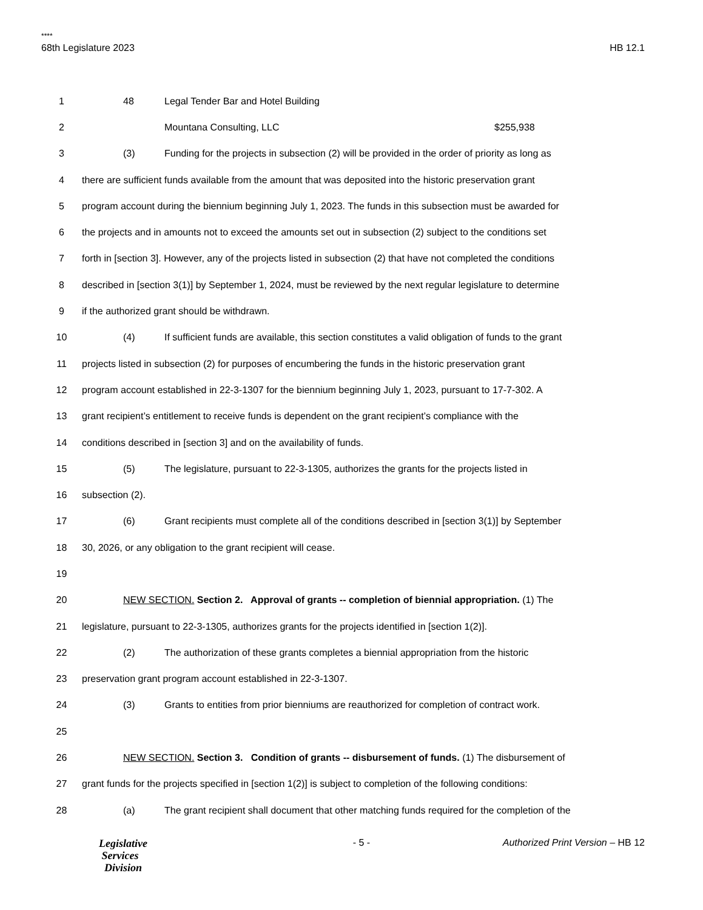****
68th Legislature 2023 HB 12.1
1 48 Legal Tender Bar and Hotel Building
2 Mountana Consulting, LLC $255,938
3 (3) Funding for the projects in subsection (2) will be provided in the order of priority as long as
4 there are sufficient funds available from the amount that was deposited into the historic preservation grant
5 program account during the biennium beginning July 1, 2023. The funds in this subsection must be awarded for
6 the projects and in amounts not to exceed the amounts set out in subsection (2) subject to the conditions set
7 forth in [section 3]. However, any of the projects listed in subsection (2) that have not completed the conditions
8 described in [section 3(1)] by September 1, 2024, must be reviewed by the next regular legislature to determine
9 if the authorized grant should be withdrawn.
10 (4) If sufficient funds are available, this section constitutes a valid obligation of funds to the grant
11 projects listed in subsection (2) for purposes of encumbering the funds in the historic preservation grant
12 program account established in 22-3-1307 for the biennium beginning July 1, 2023, pursuant to 17-7-302. A
13 grant recipient’s entitlement to receive funds is dependent on the grant recipient’s compliance with the
14 conditions described in [section 3] and on the availability of funds.
15 (5) The legislature, pursuant to 22-3-1305, authorizes the grants for the projects listed in
16 subsection (2).
17 (6) Grant recipients must complete all of the conditions described in [section 3(1)] by September
18 30, 2026, or any obligation to the grant recipient will cease.
19
20 NEW SECTION. Section 2. Approval of grants -- completion of biennial appropriation. (1) The
21 legislature, pursuant to 22-3-1305, authorizes grants for the projects identified in [section 1(2)].
22 (2) The authorization of these grants completes a biennial appropriation from the historic
23 preservation grant program account established in 22-3-1307.
24 (3) Grants to entities from prior bienniums are reauthorized for completion of contract work.
25
26 NEW SECTION. Section 3. Condition of grants -- disbursement of funds. (1) The disbursement of
27 grant funds for the projects specified in [section 1(2)] is subject to completion of the following conditions:
28 (a) The grant recipient shall document that other matching funds required for the completion of the
Legislative
Services
Division
- 5 - Authorized Print Version – HB 12